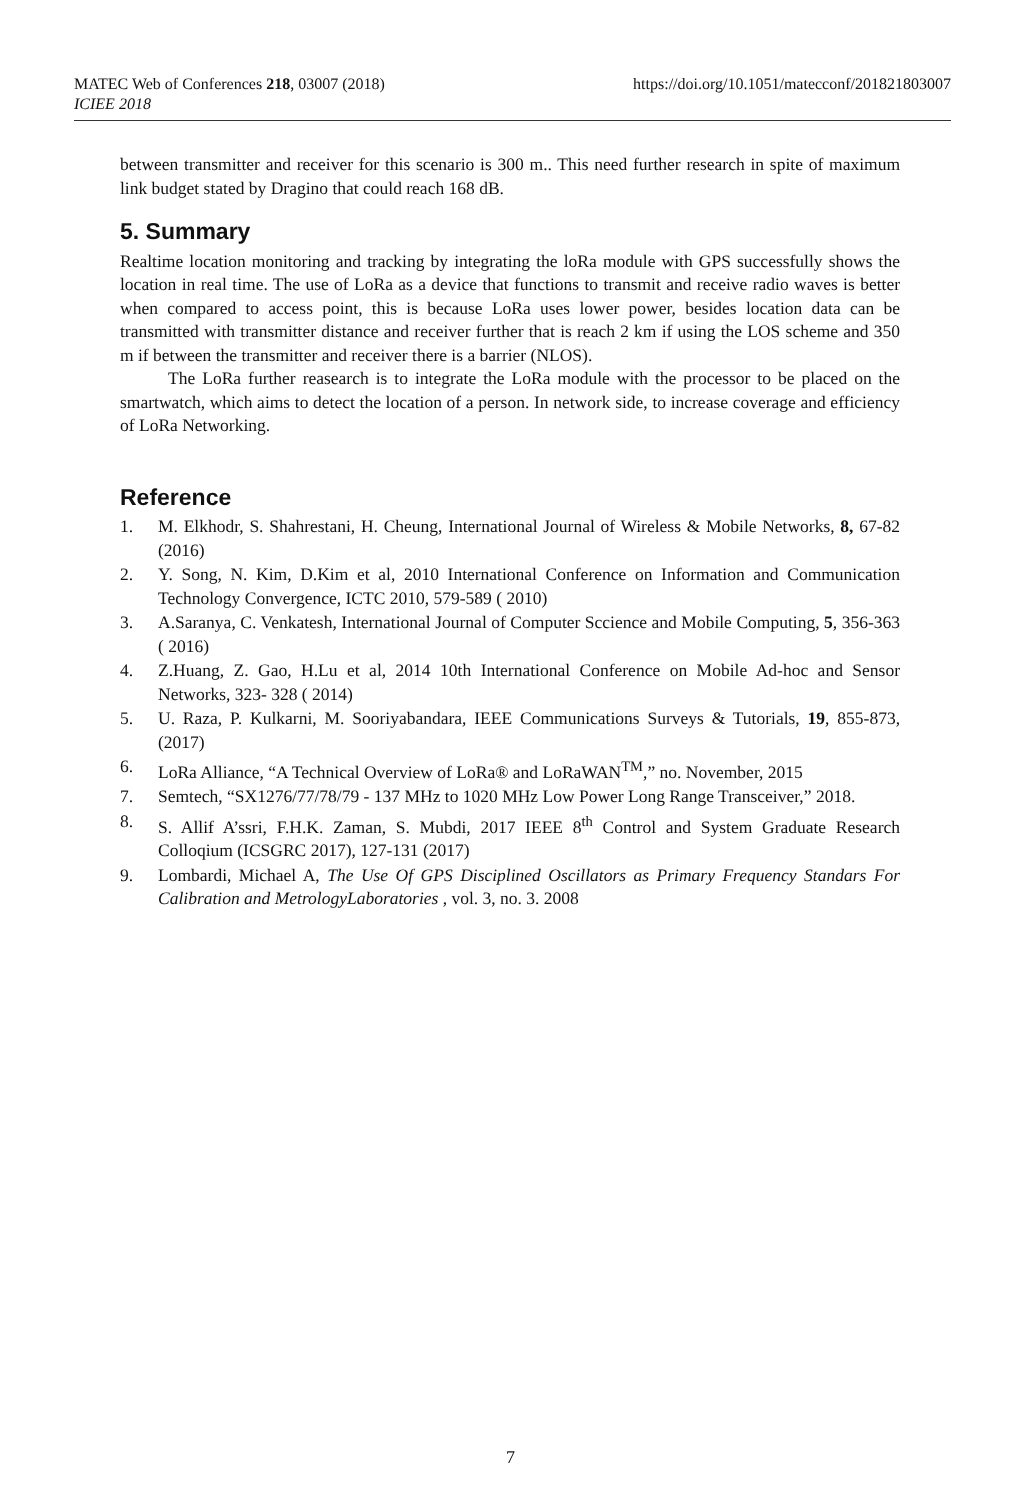MATEC Web of Conferences 218, 03007 (2018)
ICIEE 2018
https://doi.org/10.1051/matecconf/201821803007
between transmitter and receiver for this scenario is 300 m.. This need further research in spite of maximum link budget stated by Dragino that could reach 168 dB.
5. Summary
Realtime location monitoring and tracking by integrating the loRa module with GPS successfully shows the location in real time. The use of LoRa as a device that functions to transmit and receive radio waves is better when compared to access point, this is because LoRa uses lower power, besides location data can be transmitted with transmitter distance and receiver further that is reach 2 km if using the LOS scheme and 350 m if between the transmitter and receiver there is a barrier (NLOS).
The LoRa further reasearch is to integrate the LoRa module with the processor to be placed on the smartwatch, which aims to detect the location of a person. In network side, to increase coverage and efficiency of LoRa Networking.
Reference
1. M. Elkhodr, S. Shahrestani, H. Cheung, International Journal of Wireless & Mobile Networks, 8, 67-82 (2016)
2. Y. Song, N. Kim, D.Kim et al, 2010 International Conference on Information and Communication Technology Convergence, ICTC 2010, 579-589 ( 2010)
3. A.Saranya, C. Venkatesh, International Journal of Computer Sccience and Mobile Computing, 5, 356-363 ( 2016)
4. Z.Huang, Z. Gao, H.Lu et al, 2014 10th International Conference on Mobile Ad-hoc and Sensor Networks, 323- 328 ( 2014)
5. U. Raza, P. Kulkarni, M. Sooriyabandara, IEEE Communications Surveys & Tutorials, 19, 855-873, (2017)
6. LoRa Alliance, “A Technical Overview of LoRa® and LoRaWAN<sup>TM</sup>,” no. November, 2015
7. Semtech, “SX1276/77/78/79 - 137 MHz to 1020 MHz Low Power Long Range Transceiver,” 2018.
8. S. Allif A’ssri, F.H.K. Zaman, S. Mubdi, 2017 IEEE 8<sup>th</sup> Control and System Graduate Research Colloqium (ICSGRC 2017), 127-131 (2017)
9. Lombardi, Michael A, The Use Of GPS Disciplined Oscillators as Primary Frequency Standars For Calibration and MetrologyLaboratories , vol. 3, no. 3. 2008
7